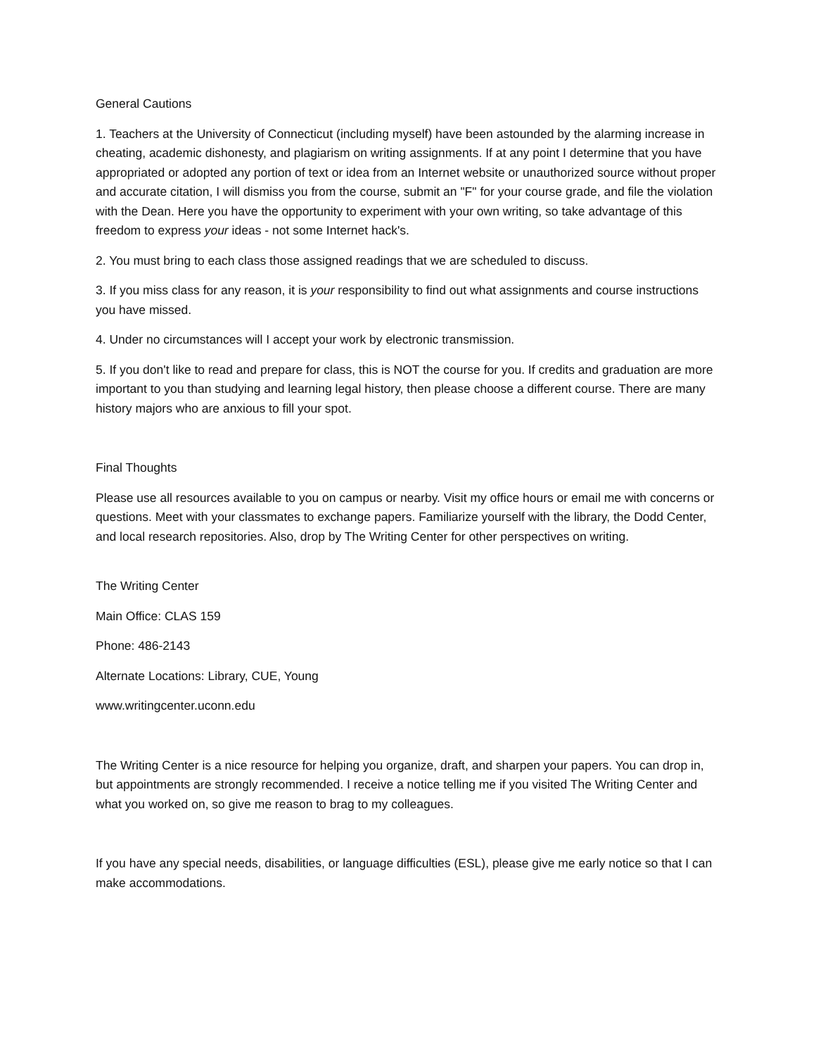General Cautions
1. Teachers at the University of Connecticut (including myself) have been astounded by the alarming increase in cheating, academic dishonesty, and plagiarism on writing assignments. If at any point I determine that you have appropriated or adopted any portion of text or idea from an Internet website or unauthorized source without proper and accurate citation, I will dismiss you from the course, submit an "F" for your course grade, and file the violation with the Dean. Here you have the opportunity to experiment with your own writing, so take advantage of this freedom to express your ideas - not some Internet hack's.
2. You must bring to each class those assigned readings that we are scheduled to discuss.
3. If you miss class for any reason, it is your responsibility to find out what assignments and course instructions you have missed.
4. Under no circumstances will I accept your work by electronic transmission.
5. If you don't like to read and prepare for class, this is NOT the course for you. If credits and graduation are more important to you than studying and learning legal history, then please choose a different course. There are many history majors who are anxious to fill your spot.
Final Thoughts
Please use all resources available to you on campus or nearby. Visit my office hours or email me with concerns or questions. Meet with your classmates to exchange papers. Familiarize yourself with the library, the Dodd Center, and local research repositories. Also, drop by The Writing Center for other perspectives on writing.
The Writing Center
Main Office: CLAS 159
Phone: 486-2143
Alternate Locations: Library, CUE, Young
www.writingcenter.uconn.edu
The Writing Center is a nice resource for helping you organize, draft, and sharpen your papers. You can drop in, but appointments are strongly recommended. I receive a notice telling me if you visited The Writing Center and what you worked on, so give me reason to brag to my colleagues.
If you have any special needs, disabilities, or language difficulties (ESL), please give me early notice so that I can make accommodations.